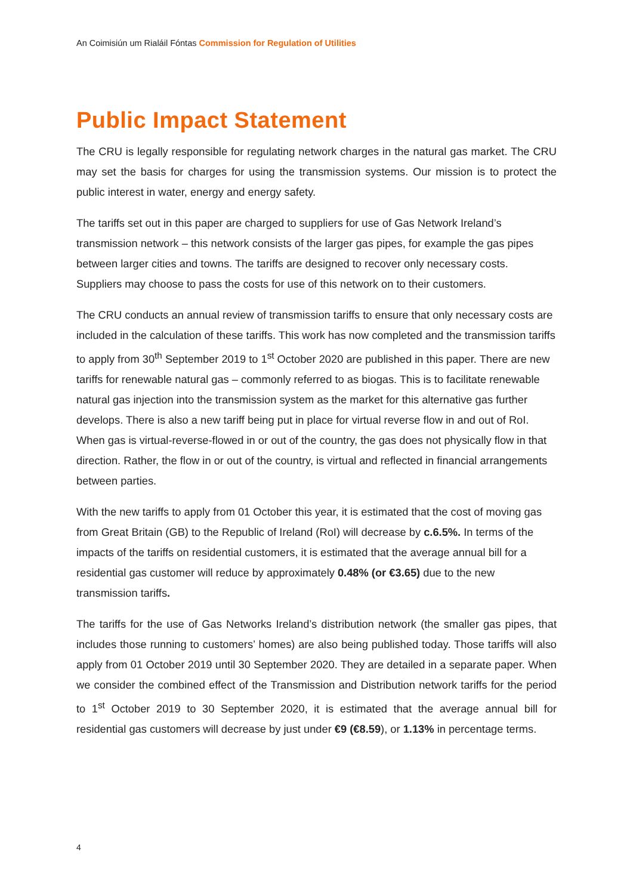An Coimisiún um Rialáil Fóntas Commission for Regulation of Utilities
Public Impact Statement
The CRU is legally responsible for regulating network charges in the natural gas market. The CRU may set the basis for charges for using the transmission systems. Our mission is to protect the public interest in water, energy and energy safety.
The tariffs set out in this paper are charged to suppliers for use of Gas Network Ireland’s transmission network – this network consists of the larger gas pipes, for example the gas pipes between larger cities and towns. The tariffs are designed to recover only necessary costs. Suppliers may choose to pass the costs for use of this network on to their customers.
The CRU conducts an annual review of transmission tariffs to ensure that only necessary costs are included in the calculation of these tariffs. This work has now completed and the transmission tariffs to apply from 30<sup>th</sup> September 2019 to 1<sup>st</sup> October 2020 are published in this paper. There are new tariffs for renewable natural gas – commonly referred to as biogas. This is to facilitate renewable natural gas injection into the transmission system as the market for this alternative gas further develops. There is also a new tariff being put in place for virtual reverse flow in and out of RoI. When gas is virtual-reverse-flowed in or out of the country, the gas does not physically flow in that direction. Rather, the flow in or out of the country, is virtual and reflected in financial arrangements between parties.
With the new tariffs to apply from 01 October this year, it is estimated that the cost of moving gas from Great Britain (GB) to the Republic of Ireland (RoI) will decrease by c.6.5%. In terms of the impacts of the tariffs on residential customers, it is estimated that the average annual bill for a residential gas customer will reduce by approximately 0.48% (or €3.65) due to the new transmission tariffs.
The tariffs for the use of Gas Networks Ireland’s distribution network (the smaller gas pipes, that includes those running to customers’ homes) are also being published today. Those tariffs will also apply from 01 October 2019 until 30 September 2020. They are detailed in a separate paper. When we consider the combined effect of the Transmission and Distribution network tariffs for the period to 1<sup>st</sup> October 2019 to 30 September 2020, it is estimated that the average annual bill for residential gas customers will decrease by just under €9 (€8.59), or 1.13% in percentage terms.
4